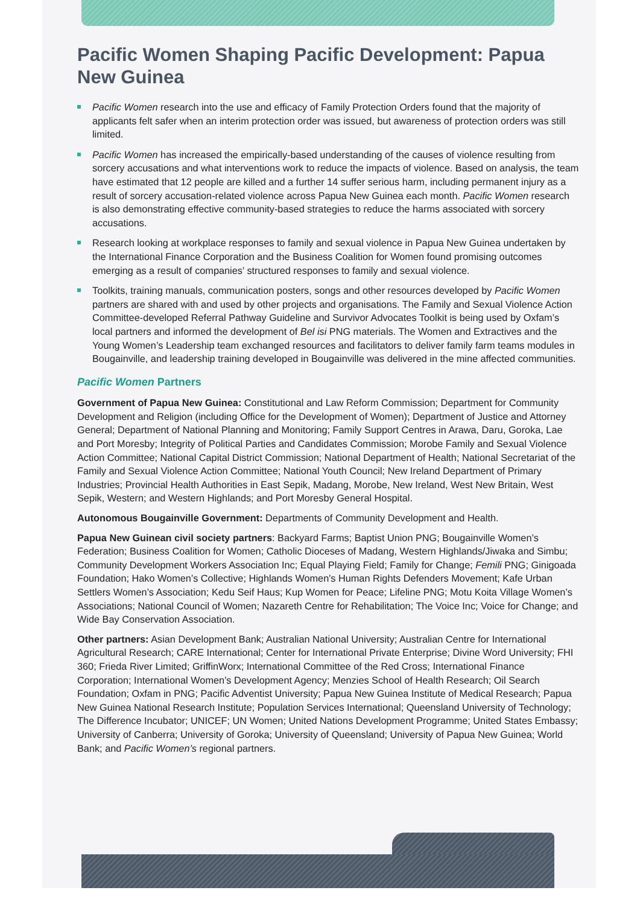Pacific Women Shaping Pacific Development: Papua New Guinea
Pacific Women research into the use and efficacy of Family Protection Orders found that the majority of applicants felt safer when an interim protection order was issued, but awareness of protection orders was still limited.
Pacific Women has increased the empirically-based understanding of the causes of violence resulting from sorcery accusations and what interventions work to reduce the impacts of violence. Based on analysis, the team have estimated that 12 people are killed and a further 14 suffer serious harm, including permanent injury as a result of sorcery accusation-related violence across Papua New Guinea each month. Pacific Women research is also demonstrating effective community-based strategies to reduce the harms associated with sorcery accusations.
Research looking at workplace responses to family and sexual violence in Papua New Guinea undertaken by the International Finance Corporation and the Business Coalition for Women found promising outcomes emerging as a result of companies’ structured responses to family and sexual violence.
Toolkits, training manuals, communication posters, songs and other resources developed by Pacific Women partners are shared with and used by other projects and organisations. The Family and Sexual Violence Action Committee-developed Referral Pathway Guideline and Survivor Advocates Toolkit is being used by Oxfam’s local partners and informed the development of Bel isi PNG materials. The Women and Extractives and the Young Women’s Leadership team exchanged resources and facilitators to deliver family farm teams modules in Bougainville, and leadership training developed in Bougainville was delivered in the mine affected communities.
Pacific Women Partners
Government of Papua New Guinea: Constitutional and Law Reform Commission; Department for Community Development and Religion (including Office for the Development of Women); Department of Justice and Attorney General; Department of National Planning and Monitoring; Family Support Centres in Arawa, Daru, Goroka, Lae and Port Moresby; Integrity of Political Parties and Candidates Commission; Morobe Family and Sexual Violence Action Committee; National Capital District Commission; National Department of Health; National Secretariat of the Family and Sexual Violence Action Committee; National Youth Council; New Ireland Department of Primary Industries; Provincial Health Authorities in East Sepik, Madang, Morobe, New Ireland, West New Britain, West Sepik, Western; and Western Highlands; and Port Moresby General Hospital.
Autonomous Bougainville Government: Departments of Community Development and Health.
Papua New Guinean civil society partners: Backyard Farms; Baptist Union PNG; Bougainville Women’s Federation; Business Coalition for Women; Catholic Dioceses of Madang, Western Highlands/Jiwaka and Simbu; Community Development Workers Association Inc; Equal Playing Field; Family for Change; Femili PNG; Ginigoada Foundation; Hako Women’s Collective; Highlands Women's Human Rights Defenders Movement; Kafe Urban Settlers Women’s Association; Kedu Seif Haus; Kup Women for Peace; Lifeline PNG; Motu Koita Village Women’s Associations; National Council of Women; Nazareth Centre for Rehabilitation; The Voice Inc; Voice for Change; and Wide Bay Conservation Association.
Other partners: Asian Development Bank; Australian National University; Australian Centre for International Agricultural Research; CARE International; Center for International Private Enterprise; Divine Word University; FHI 360; Frieda River Limited; GriffinWorx; International Committee of the Red Cross; International Finance Corporation; International Women’s Development Agency; Menzies School of Health Research; Oil Search Foundation; Oxfam in PNG; Pacific Adventist University; Papua New Guinea Institute of Medical Research; Papua New Guinea National Research Institute; Population Services International; Queensland University of Technology; The Difference Incubator; UNICEF; UN Women; United Nations Development Programme; United States Embassy; University of Canberra; University of Goroka; University of Queensland; University of Papua New Guinea; World Bank; and Pacific Women’s regional partners.